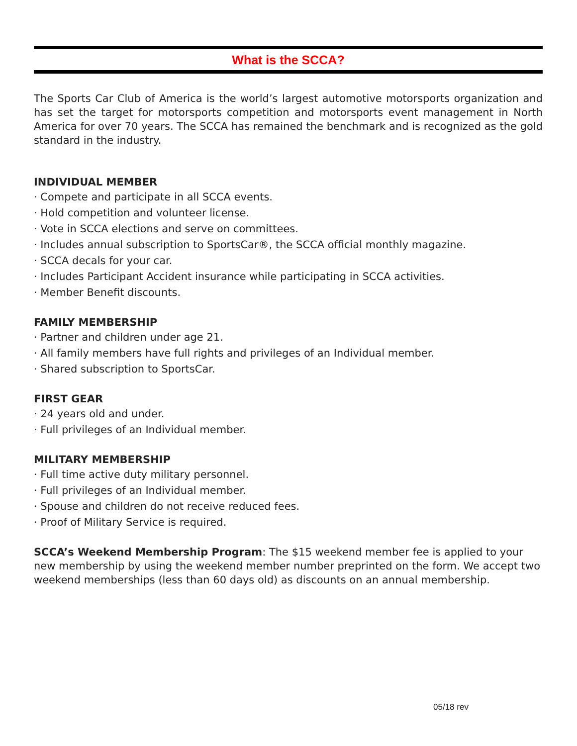What is the SCCA?
The Sports Car Club of America is the world’s largest automotive motorsports organization and has set the target for motorsports competition and motorsports event management in North America for over 70 years. The SCCA has remained the benchmark and is recognized as the gold standard in the industry.
INDIVIDUAL MEMBER
· Compete and participate in all SCCA events.
· Hold competition and volunteer license.
· Vote in SCCA elections and serve on committees.
· Includes annual subscription to SportsCar®, the SCCA official monthly magazine.
· SCCA decals for your car.
· Includes Participant Accident insurance while participating in SCCA activities.
· Member Benefit discounts.
FAMILY MEMBERSHIP
· Partner and children under age 21.
· All family members have full rights and privileges of an Individual member.
· Shared subscription to SportsCar.
FIRST GEAR
· 24 years old and under.
· Full privileges of an Individual member.
MILITARY MEMBERSHIP
· Full time active duty military personnel.
· Full privileges of an Individual member.
· Spouse and children do not receive reduced fees.
· Proof of Military Service is required.
SCCA’s Weekend Membership Program: The $15 weekend member fee is applied to your new membership by using the weekend member number preprinted on the form. We accept two weekend memberships (less than 60 days old) as discounts on an annual membership.
05/18 rev